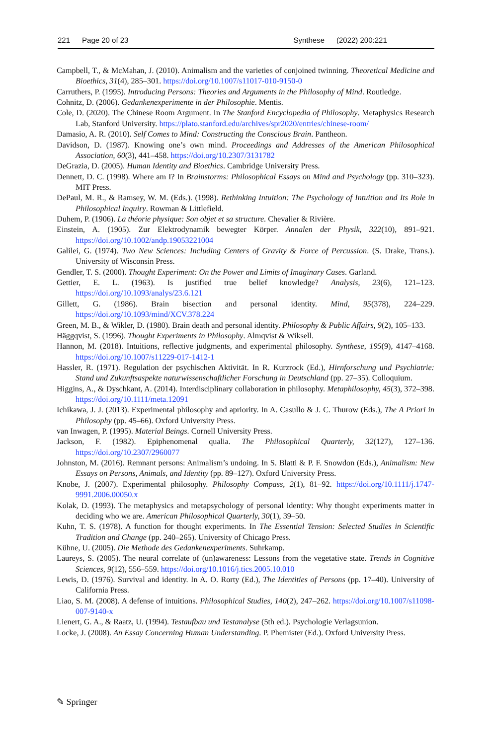221 Page 20 of 23 Synthese (2022) 200:221
Campbell, T., & McMahan, J. (2010). Animalism and the varieties of conjoined twinning. Theoretical Medicine and Bioethics, 31(4), 285–301. https://doi.org/10.1007/s11017-010-9150-0
Carruthers, P. (1995). Introducing Persons: Theories and Arguments in the Philosophy of Mind. Routledge.
Cohnitz, D. (2006). Gedankenexperimente in der Philosophie. Mentis.
Cole, D. (2020). The Chinese Room Argument. In The Stanford Encyclopedia of Philosophy. Metaphysics Research Lab, Stanford University. https://plato.stanford.edu/archives/spr2020/entries/chinese-room/
Damasio, A. R. (2010). Self Comes to Mind: Constructing the Conscious Brain. Pantheon.
Davidson, D. (1987). Knowing one’s own mind. Proceedings and Addresses of the American Philosophical Association, 60(3), 441–458. https://doi.org/10.2307/3131782
DeGrazia, D. (2005). Human Identity and Bioethics. Cambridge University Press.
Dennett, D. C. (1998). Where am I? In Brainstorms: Philosophical Essays on Mind and Psychology (pp. 310–323). MIT Press.
DePaul, M. R., & Ramsey, W. M. (Eds.). (1998). Rethinking Intuition: The Psychology of Intuition and Its Role in Philosophical Inquiry. Rowman & Littlefield.
Duhem, P. (1906). La théorie physique: Son objet et sa structure. Chevalier & Rivière.
Einstein, A. (1905). Zur Elektrodynamik bewegter Körper. Annalen der Physik, 322(10), 891–921. https://doi.org/10.1002/andp.19053221004
Galilei, G. (1974). Two New Sciences: Including Centers of Gravity & Force of Percussion. (S. Drake, Trans.). University of Wisconsin Press.
Gendler, T. S. (2000). Thought Experiment: On the Power and Limits of Imaginary Cases. Garland.
Gettier, E. L. (1963). Is justified true belief knowledge? Analysis, 23(6), 121–123. https://doi.org/10.1093/analys/23.6.121
Gillett, G. (1986). Brain bisection and personal identity. Mind, 95(378), 224–229. https://doi.org/10.1093/mind/XCV.378.224
Green, M. B., & Wikler, D. (1980). Brain death and personal identity. Philosophy & Public Affairs, 9(2), 105–133.
Häggqvist, S. (1996). Thought Experiments in Philosophy. Almqvist & Wiksell.
Hannon, M. (2018). Intuitions, reflective judgments, and experimental philosophy. Synthese, 195(9), 4147–4168. https://doi.org/10.1007/s11229-017-1412-1
Hassler, R. (1971). Regulation der psychischen Aktivität. In R. Kurzrock (Ed.), Hirnforschung und Psychiatrie: Stand und Zukunftsaspekte naturwissenschaftlicher Forschung in Deutschland (pp. 27–35). Colloquium.
Higgins, A., & Dyschkant, A. (2014). Interdisciplinary collaboration in philosophy. Metaphilosophy, 45(3), 372–398. https://doi.org/10.1111/meta.12091
Ichikawa, J. J. (2013). Experimental philosophy and apriority. In A. Casullo & J. C. Thurow (Eds.), The A Priori in Philosophy (pp. 45–66). Oxford University Press.
van Inwagen, P. (1995). Material Beings. Cornell University Press.
Jackson, F. (1982). Epiphenomenal qualia. The Philosophical Quarterly, 32(127), 127–136. https://doi.org/10.2307/2960077
Johnston, M. (2016). Remnant persons: Animalism’s undoing. In S. Blatti & P. F. Snowdon (Eds.), Animalism: New Essays on Persons, Animals, and Identity (pp. 89–127). Oxford University Press.
Knobe, J. (2007). Experimental philosophy. Philosophy Compass, 2(1), 81–92. https://doi.org/10.1111/j.1747-9991.2006.00050.x
Kolak, D. (1993). The metaphysics and metapsychology of personal identity: Why thought experiments matter in deciding who we are. American Philosophical Quarterly, 30(1), 39–50.
Kuhn, T. S. (1978). A function for thought experiments. In The Essential Tension: Selected Studies in Scientific Tradition and Change (pp. 240–265). University of Chicago Press.
Kühne, U. (2005). Die Methode des Gedankenexperiments. Suhrkamp.
Laureys, S. (2005). The neural correlate of (un)awareness: Lessons from the vegetative state. Trends in Cognitive Sciences, 9(12), 556–559. https://doi.org/10.1016/j.tics.2005.10.010
Lewis, D. (1976). Survival and identity. In A. O. Rorty (Ed.), The Identities of Persons (pp. 17–40). University of California Press.
Liao, S. M. (2008). A defense of intuitions. Philosophical Studies, 140(2), 247–262. https://doi.org/10.1007/s11098-007-9140-x
Lienert, G. A., & Raatz, U. (1994). Testaufbau und Testanalyse (5th ed.). Psychologie Verlagsunion.
Locke, J. (2008). An Essay Concerning Human Understanding. P. Phemister (Ed.). Oxford University Press.
✎ Springer